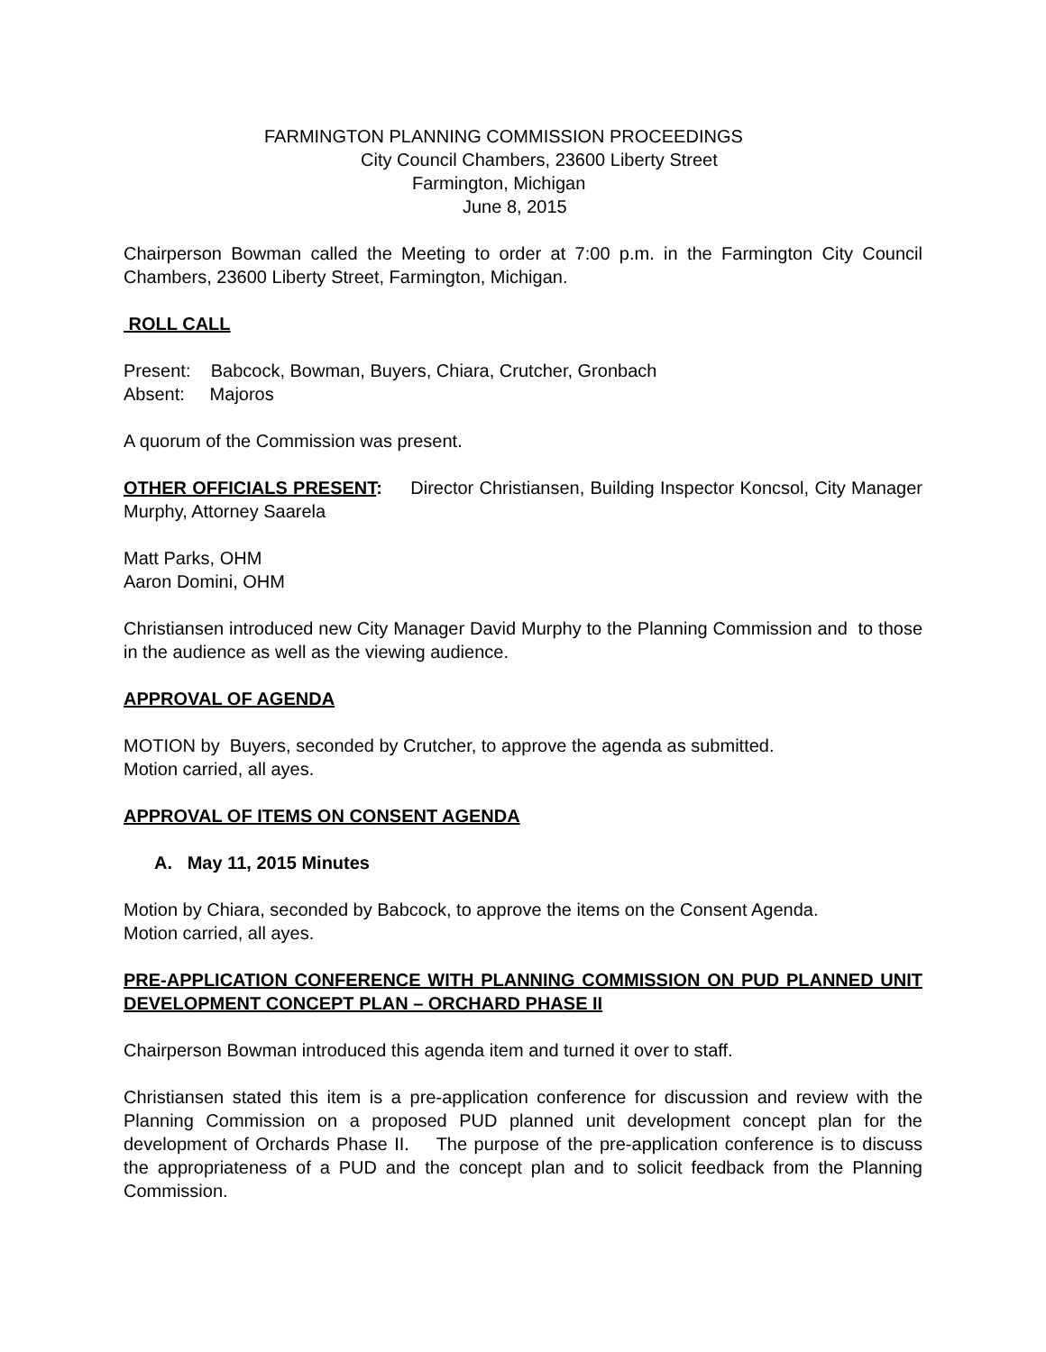FARMINGTON PLANNING COMMISSION PROCEEDINGS
City Council Chambers, 23600 Liberty Street
Farmington, Michigan
June 8, 2015
Chairperson Bowman called the Meeting to order at 7:00 p.m. in the Farmington City Council Chambers, 23600 Liberty Street, Farmington, Michigan.
ROLL CALL
Present: Babcock, Bowman, Buyers, Chiara, Crutcher, Gronbach
Absent: Majoros
A quorum of the Commission was present.
OTHER OFFICIALS PRESENT: Director Christiansen, Building Inspector Koncsol, City Manager Murphy, Attorney Saarela
Matt Parks, OHM
Aaron Domini, OHM
Christiansen introduced new City Manager David Murphy to the Planning Commission and to those in the audience as well as the viewing audience.
APPROVAL OF AGENDA
MOTION by Buyers, seconded by Crutcher, to approve the agenda as submitted.
Motion carried, all ayes.
APPROVAL OF ITEMS ON CONSENT AGENDA
A. May 11, 2015 Minutes
Motion by Chiara, seconded by Babcock, to approve the items on the Consent Agenda.
Motion carried, all ayes.
PRE-APPLICATION CONFERENCE WITH PLANNING COMMISSION ON PUD PLANNED UNIT DEVELOPMENT CONCEPT PLAN – ORCHARD PHASE II
Chairperson Bowman introduced this agenda item and turned it over to staff.
Christiansen stated this item is a pre-application conference for discussion and review with the Planning Commission on a proposed PUD planned unit development concept plan for the development of Orchards Phase II. The purpose of the pre-application conference is to discuss the appropriateness of a PUD and the concept plan and to solicit feedback from the Planning Commission.